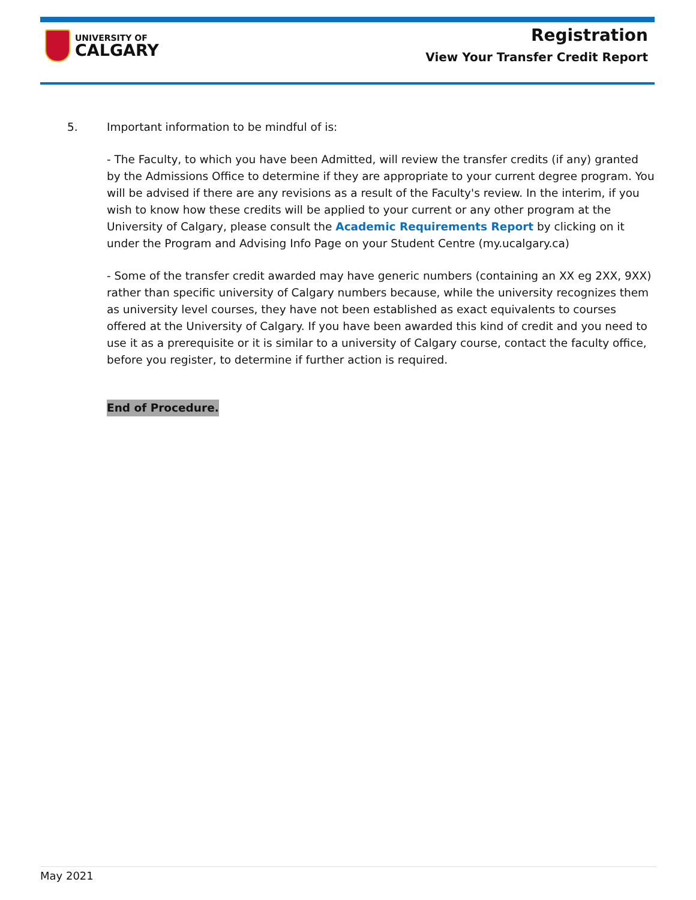UNIVERSITY OF
CALGARY
Registration
View Your Transfer Credit Report
5. Important information to be mindful of is:
- The Faculty, to which you have been Admitted, will review the transfer credits (if any) granted by the Admissions Office to determine if they are appropriate to your current degree program. You will be advised if there are any revisions as a result of the Faculty's review. In the interim, if you wish to know how these credits will be applied to your current or any other program at the University of Calgary, please consult the Academic Requirements Report by clicking on it under the Program and Advising Info Page on your Student Centre (my.ucalgary.ca)
- Some of the transfer credit awarded may have generic numbers (containing an XX eg 2XX, 9XX) rather than specific university of Calgary numbers because, while the university recognizes them as university level courses, they have not been established as exact equivalents to courses offered at the University of Calgary. If you have been awarded this kind of credit and you need to use it as a prerequisite or it is similar to a university of Calgary course, contact the faculty office, before you register, to determine if further action is required.
End of Procedure.
May 2021